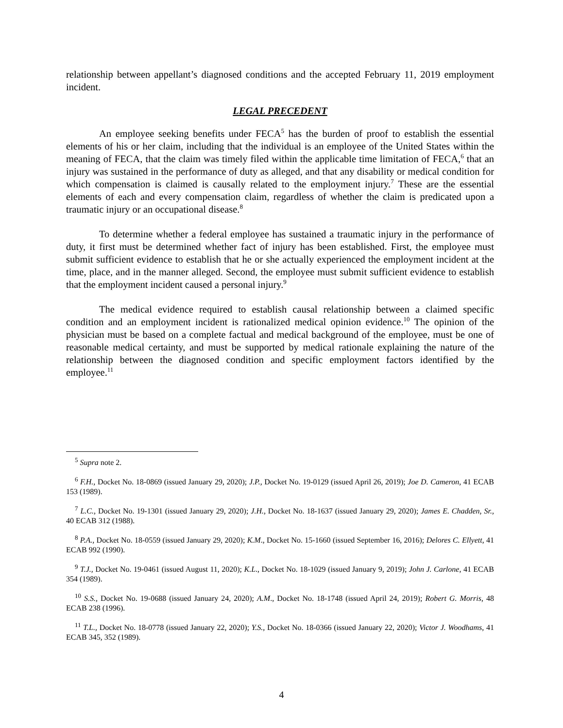relationship between appellant’s diagnosed conditions and the accepted February 11, 2019 employment incident.
LEGAL PRECEDENT
An employee seeking benefits under FECA<sup>5</sup> has the burden of proof to establish the essential elements of his or her claim, including that the individual is an employee of the United States within the meaning of FECA, that the claim was timely filed within the applicable time limitation of FECA,<sup>6</sup> that an injury was sustained in the performance of duty as alleged, and that any disability or medical condition for which compensation is claimed is causally related to the employment injury.<sup>7</sup> These are the essential elements of each and every compensation claim, regardless of whether the claim is predicated upon a traumatic injury or an occupational disease.<sup>8</sup>
To determine whether a federal employee has sustained a traumatic injury in the performance of duty, it first must be determined whether fact of injury has been established. First, the employee must submit sufficient evidence to establish that he or she actually experienced the employment incident at the time, place, and in the manner alleged. Second, the employee must submit sufficient evidence to establish that the employment incident caused a personal injury.<sup>9</sup>
The medical evidence required to establish causal relationship between a claimed specific condition and an employment incident is rationalized medical opinion evidence.<sup>10</sup> The opinion of the physician must be based on a complete factual and medical background of the employee, must be one of reasonable medical certainty, and must be supported by medical rationale explaining the nature of the relationship between the diagnosed condition and specific employment factors identified by the employee.<sup>11</sup>
<sup>5</sup> Supra note 2.
<sup>6</sup> F.H., Docket No. 18-0869 (issued January 29, 2020); J.P., Docket No. 19-0129 (issued April 26, 2019); Joe D. Cameron, 41 ECAB 153 (1989).
<sup>7</sup> L.C., Docket No. 19-1301 (issued January 29, 2020); J.H., Docket No. 18-1637 (issued January 29, 2020); James E. Chadden, Sr., 40 ECAB 312 (1988).
<sup>8</sup> P.A., Docket No. 18-0559 (issued January 29, 2020); K.M., Docket No. 15-1660 (issued September 16, 2016); Delores C. Ellyett, 41 ECAB 992 (1990).
<sup>9</sup> T.J., Docket No. 19-0461 (issued August 11, 2020); K.L., Docket No. 18-1029 (issued January 9, 2019); John J. Carlone, 41 ECAB 354 (1989).
<sup>10</sup> S.S., Docket No. 19-0688 (issued January 24, 2020); A.M., Docket No. 18-1748 (issued April 24, 2019); Robert G. Morris, 48 ECAB 238 (1996).
<sup>11</sup> T.L., Docket No. 18-0778 (issued January 22, 2020); Y.S., Docket No. 18-0366 (issued January 22, 2020); Victor J. Woodhams, 41 ECAB 345, 352 (1989).
4